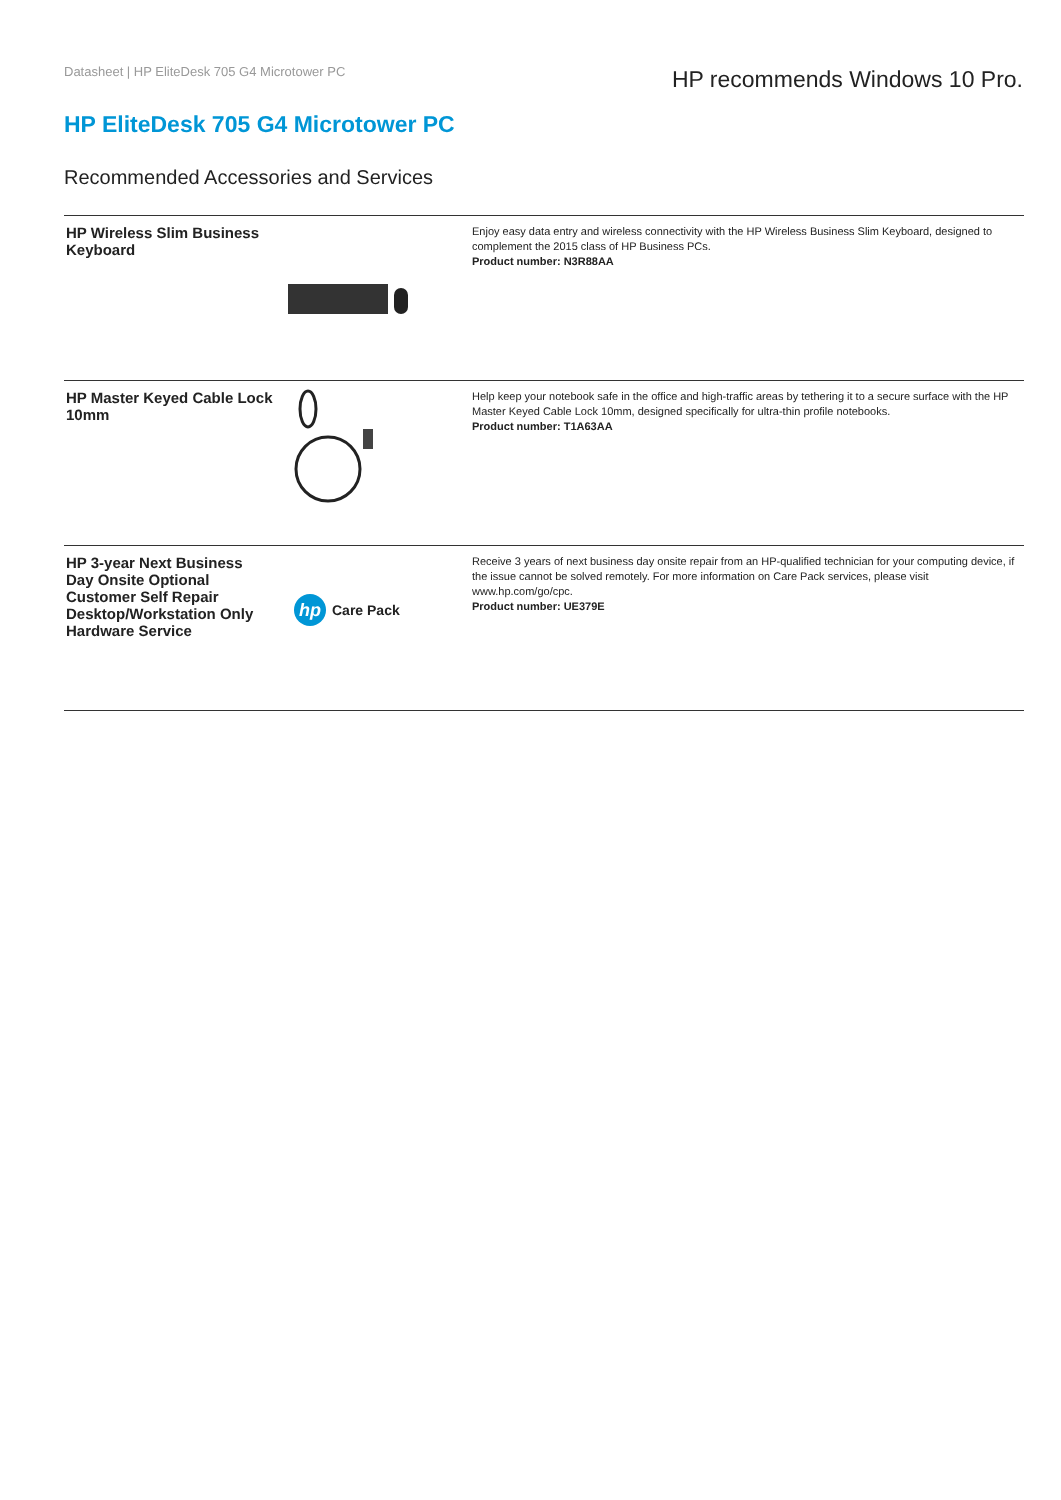Datasheet | HP EliteDesk 705 G4 Microtower PC
HP recommends Windows 10 Pro.
HP EliteDesk 705 G4 Microtower PC
Recommended Accessories and Services
| HP Wireless Slim Business Keyboard | | Enjoy easy data entry and wireless connectivity with the HP Wireless Business Slim Keyboard, designed to complement the 2015 class of HP Business PCs. Product number: N3R88AA |
| HP Master Keyed Cable Lock 10mm | | Help keep your notebook safe in the office and high-traffic areas by tethering it to a secure surface with the HP Master Keyed Cable Lock 10mm, designed specifically for ultra-thin profile notebooks. Product number: T1A63AA |
| HP 3-year Next Business Day Onsite Optional Customer Self Repair Desktop/Workstation Only Hardware Service | hp Care Pack | Receive 3 years of next business day onsite repair from an HP-qualified technician for your computing device, if the issue cannot be solved remotely. For more information on Care Pack services, please visit www.hp.com/go/cpc. Product number: UE379E |